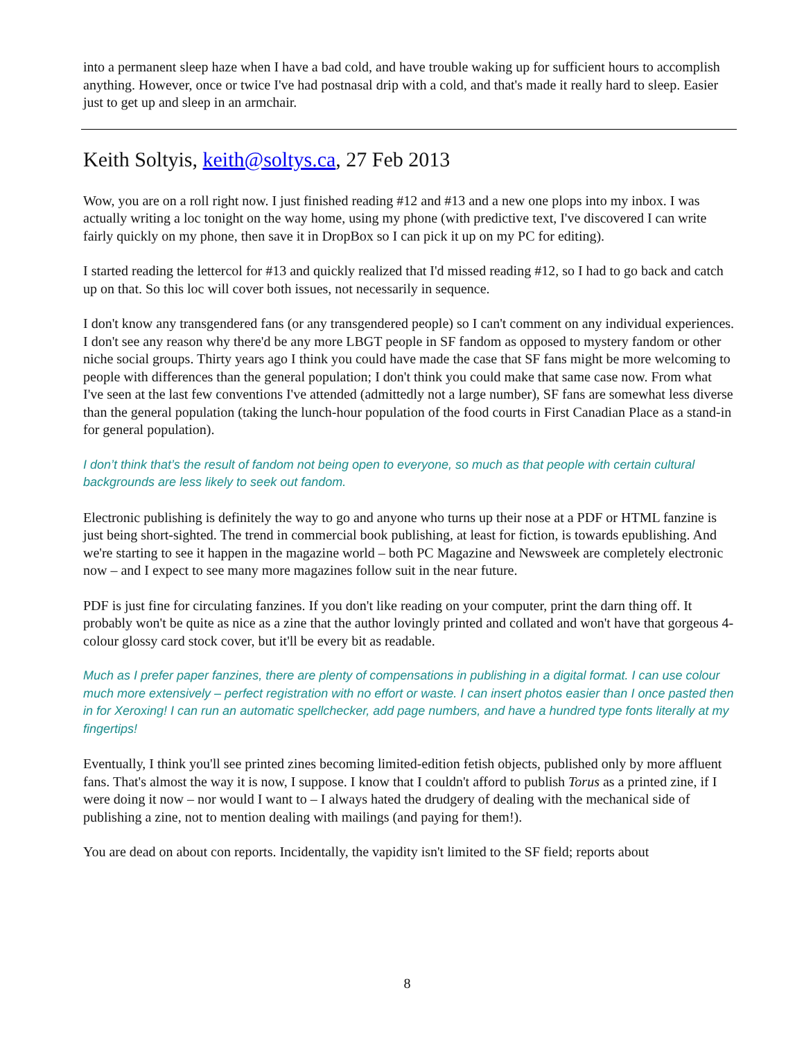into a permanent sleep haze when I have a bad cold, and have trouble waking up for sufficient hours to accomplish anything. However, once or twice I've had postnasal drip with a cold, and that's made it really hard to sleep. Easier just to get up and sleep in an armchair.
Keith Soltyis, keith@soltys.ca, 27 Feb 2013
Wow, you are on a roll right now. I just finished reading #12 and #13 and a new one plops into my inbox. I was actually writing a loc tonight on the way home, using my phone (with predictive text, I've discovered I can write fairly quickly on my phone, then save it in DropBox so I can pick it up on my PC for editing).
I started reading the lettercol for #13 and quickly realized that I'd missed reading #12, so I had to go back and catch up on that. So this loc will cover both issues, not necessarily in sequence.
I don't know any transgendered fans (or any transgendered people) so I can't comment on any individual experiences. I don't see any reason why there'd be any more LBGT people in SF fandom as opposed to mystery fandom or other niche social groups. Thirty years ago I think you could have made the case that SF fans might be more welcoming to people with differences than the general population; I don't think you could make that same case now. From what I've seen at the last few conventions I've attended (admittedly not a large number), SF fans are somewhat less diverse than the general population (taking the lunch-hour population of the food courts in First Canadian Place as a stand-in for general population).
I don’t think that’s the result of fandom not being open to everyone, so much as that people with certain cultural backgrounds are less likely to seek out fandom.
Electronic publishing is definitely the way to go and anyone who turns up their nose at a PDF or HTML fanzine is just being short-sighted. The trend in commercial book publishing, at least for fiction, is towards epublishing. And we're starting to see it happen in the magazine world – both PC Magazine and Newsweek are completely electronic now – and I expect to see many more magazines follow suit in the near future.
PDF is just fine for circulating fanzines. If you don't like reading on your computer, print the darn thing off. It probably won't be quite as nice as a zine that the author lovingly printed and collated and won't have that gorgeous 4-colour glossy card stock cover, but it'll be every bit as readable.
Much as I prefer paper fanzines, there are plenty of compensations in publishing in a digital format. I can use colour much more extensively – perfect registration with no effort or waste. I can insert photos easier than I once pasted then in for Xeroxing! I can run an automatic spellchecker, add page numbers, and have a hundred type fonts literally at my fingertips!
Eventually, I think you'll see printed zines becoming limited-edition fetish objects, published only by more affluent fans. That's almost the way it is now, I suppose. I know that I couldn't afford to publish Torus as a printed zine, if I were doing it now – nor would I want to – I always hated the drudgery of dealing with the mechanical side of publishing a zine, not to mention dealing with mailings (and paying for them!).
You are dead on about con reports. Incidentally, the vapidity isn't limited to the SF field; reports about
8